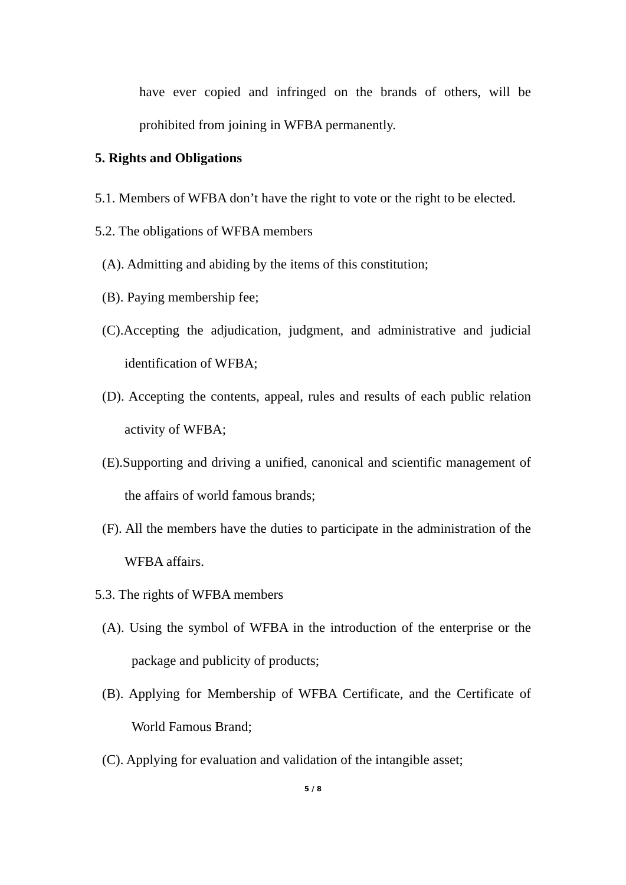have ever copied and infringed on the brands of others, will be prohibited from joining in WFBA permanently.
5. Rights and Obligations
5.1. Members of WFBA don’t have the right to vote or the right to be elected.
5.2. The obligations of WFBA members
(A). Admitting and abiding by the items of this constitution;
(B). Paying membership fee;
(C).Accepting the adjudication, judgment, and administrative and judicial identification of WFBA;
(D). Accepting the contents, appeal, rules and results of each public relation activity of WFBA;
(E).Supporting and driving a unified, canonical and scientific management of the affairs of world famous brands;
(F). All the members have the duties to participate in the administration of the WFBA affairs.
5.3. The rights of WFBA members
(A). Using the symbol of WFBA in the introduction of the enterprise or the package and publicity of products;
(B). Applying for Membership of WFBA Certificate, and the Certificate of World Famous Brand;
(C). Applying for evaluation and validation of the intangible asset;
5 / 8